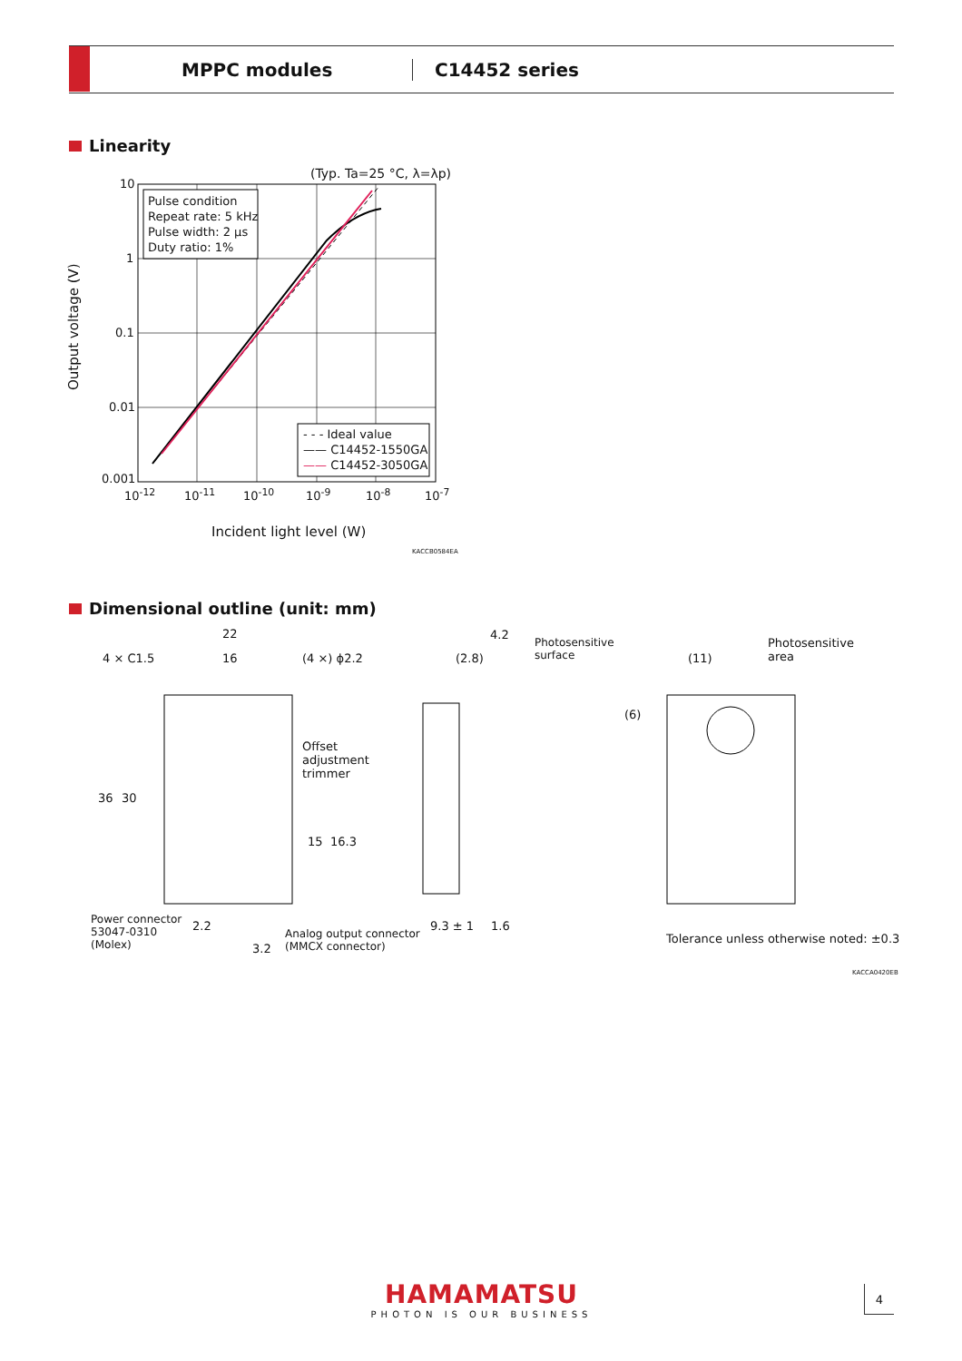MPPC modules C14452 series
Linearity
(Typ. Ta=25 °C, λ=λp)
Pulse condition
Repeat rate: 5 kHz
Pulse width: 2 μs
Duty ratio: 1%
- - - Ideal value
—— C14452-1550GA
—— C14452-3050GA
10
1
0.1
0.01
0.001
10<sup>-12</sup> 10<sup>-11</sup> 10<sup>-10</sup> 10<sup>-9</sup> 10<sup>-8</sup> 10<sup>-7</sup>
Output voltage (V)
Incident light level (W)
KACCB0584EA
Dimensional outline (unit: mm)
22
16
4 × C1.5 (4 ×) ϕ2.2
4.2
(2.8)
Photosensitive
surface
(11)
Photosensitive
area
(6)
Offset
adjustment
trimmer
36 30
15 16.3
Power connector
53047-0310
(Molex)
2.2
3.2
Analog output connector
(MMCX connector)
9.3 ± 1 1.6
Tolerance unless otherwise noted: ±0.3
KACCA0420EB
HAMAMATSU
PHOTON IS OUR BUSINESS
4